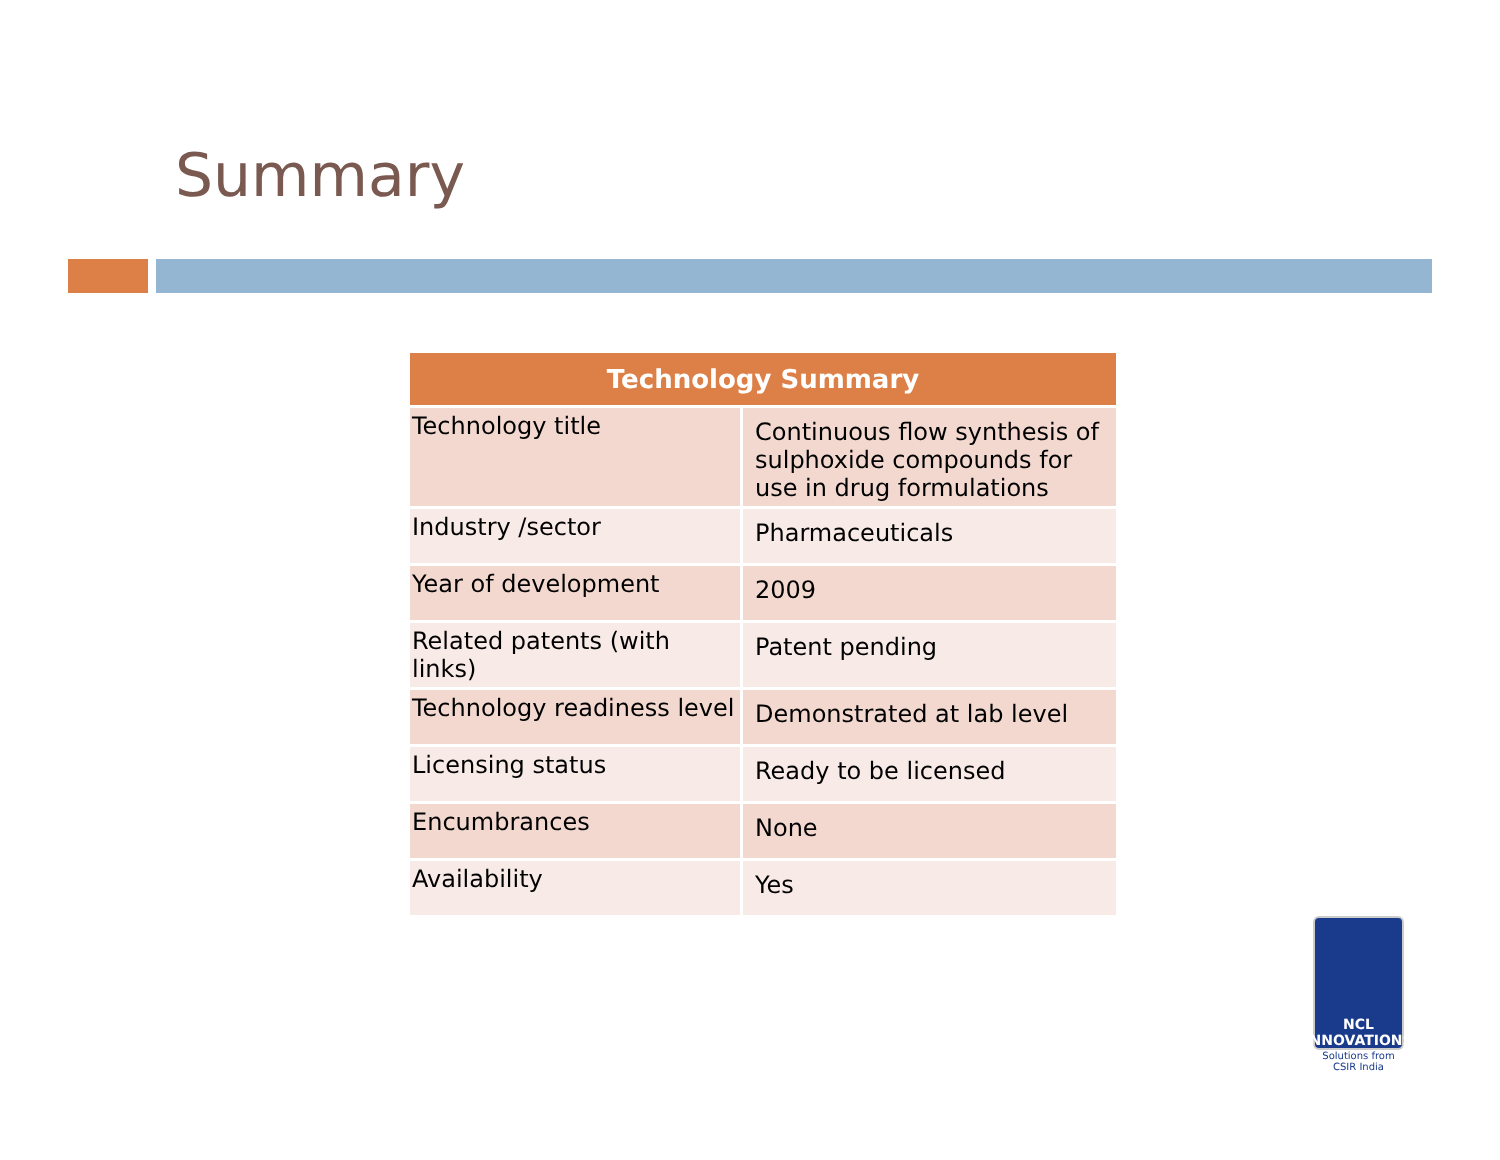Summary
| Technology Summary | |
| --- | --- |
| Technology title | Continuous flow synthesis of sulphoxide compounds for use in drug formulations |
| Industry /sector | Pharmaceuticals |
| Year of development | 2009 |
| Related patents (with links) | Patent pending |
| Technology readiness level | Demonstrated at lab level |
| Licensing status | Ready to be licensed |
| Encumbrances | None |
| Availability | Yes |
NCL INNOVATIONS
Solutions from CSIR India